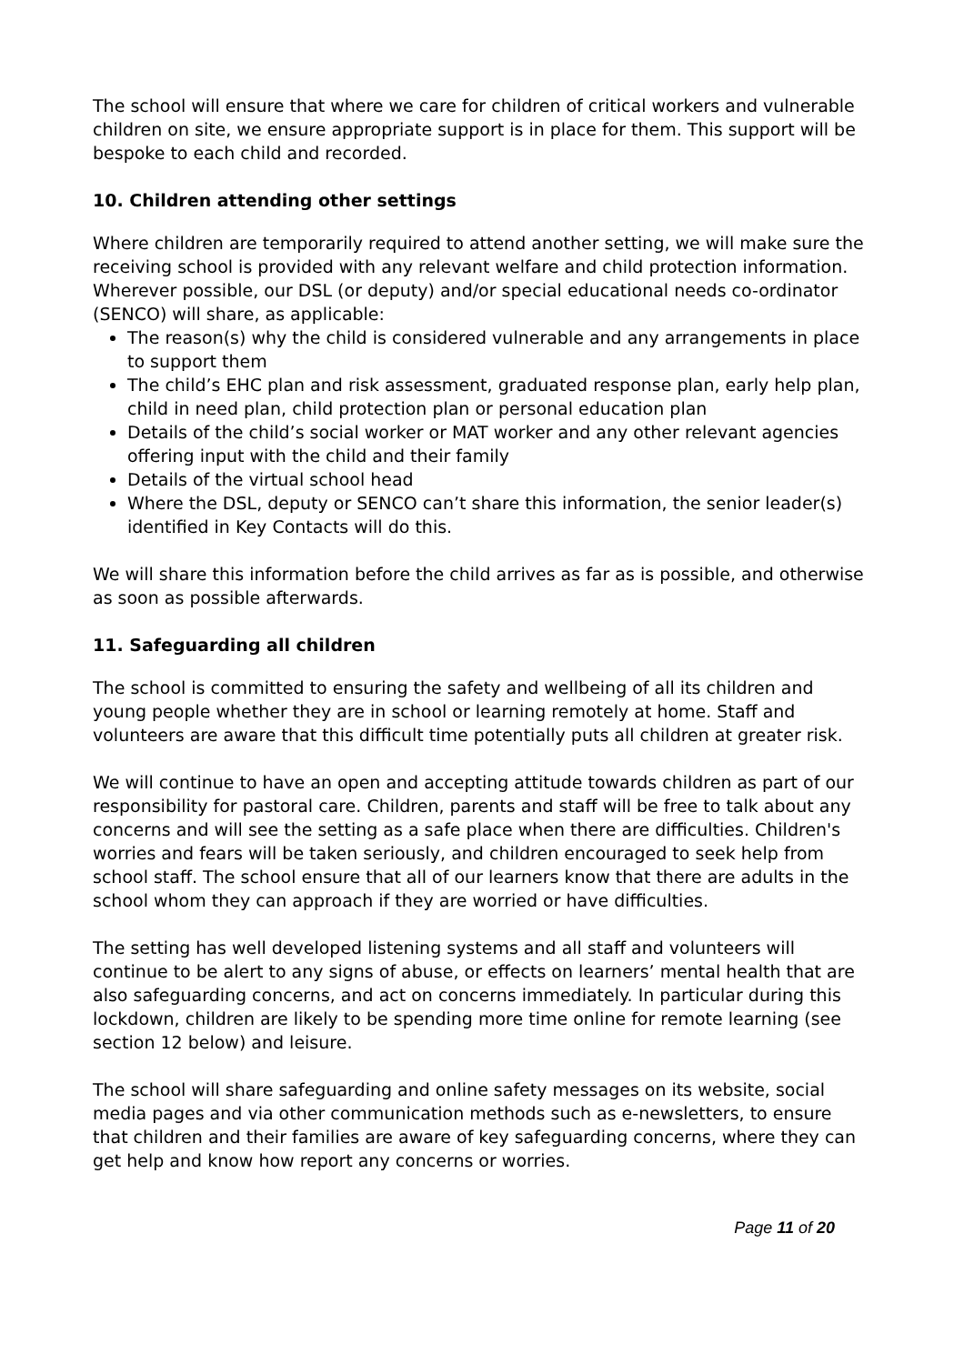The school will ensure that where we care for children of critical workers and vulnerable children on site, we ensure appropriate support is in place for them. This support will be bespoke to each child and recorded.
10. Children attending other settings
Where children are temporarily required to attend another setting, we will make sure the receiving school is provided with any relevant welfare and child protection information. Wherever possible, our DSL (or deputy) and/or special educational needs co-ordinator (SENCO) will share, as applicable:
The reason(s) why the child is considered vulnerable and any arrangements in place to support them
The child’s EHC plan and risk assessment, graduated response plan, early help plan, child in need plan, child protection plan or personal education plan
Details of the child’s social worker or MAT worker and any other relevant agencies offering input with the child and their family
Details of the virtual school head
Where the DSL, deputy or SENCO can’t share this information, the senior leader(s) identified in Key Contacts will do this.
We will share this information before the child arrives as far as is possible, and otherwise as soon as possible afterwards.
11. Safeguarding all children
The school is committed to ensuring the safety and wellbeing of all its children and young people whether they are in school or learning remotely at home. Staff and volunteers are aware that this difficult time potentially puts all children at greater risk.
We will continue to have an open and accepting attitude towards children as part of our responsibility for pastoral care. Children, parents and staff will be free to talk about any concerns and will see the setting as a safe place when there are difficulties. Children's worries and fears will be taken seriously, and children encouraged to seek help from school staff. The school ensure that all of our learners know that there are adults in the school whom they can approach if they are worried or have difficulties.
The setting has well developed listening systems and all staff and volunteers will continue to be alert to any signs of abuse, or effects on learners’ mental health that are also safeguarding concerns, and act on concerns immediately. In particular during this lockdown, children are likely to be spending more time online for remote learning (see section 12 below) and leisure.
The school will share safeguarding and online safety messages on its website, social media pages and via other communication methods such as e-newsletters, to ensure that children and their families are aware of key safeguarding concerns, where they can get help and know how report any concerns or worries.
Page 11 of 20